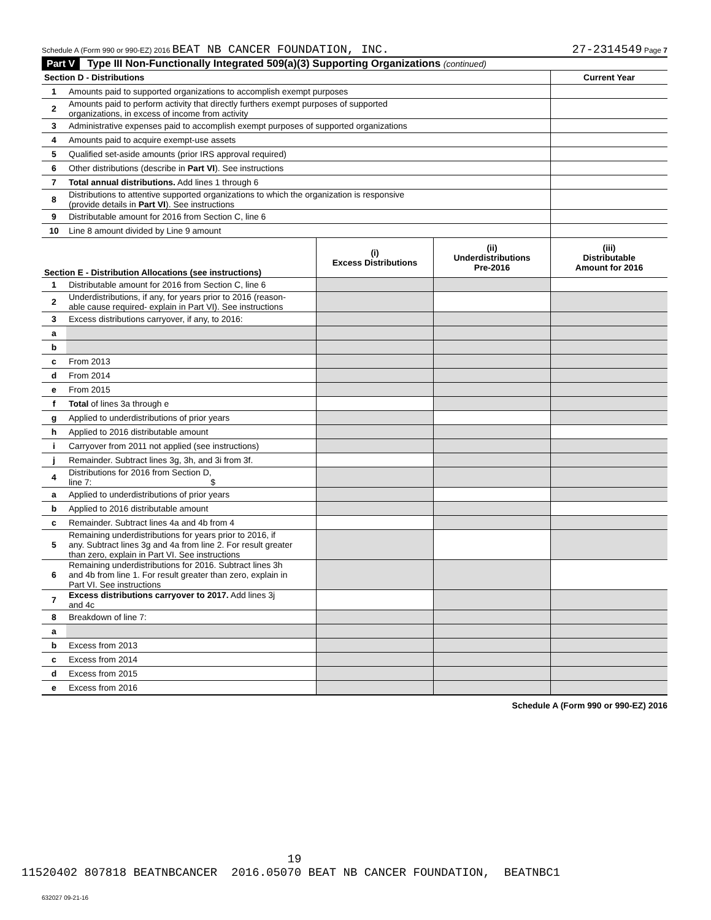Schedule A (Form 990 or 990-EZ) 2016 BEAT NB CANCER FOUNDATION, INC. 27-2314549 Page 7
Part V Type III Non-Functionally Integrated 509(a)(3) Supporting Organizations (continued)
| Section D - Distributions | | Current Year |
| --- | --- | --- |
| 1 | Amounts paid to supported organizations to accomplish exempt purposes | |
| 2 | Amounts paid to perform activity that directly furthers exempt purposes of supported organizations, in excess of income from activity | |
| 3 | Administrative expenses paid to accomplish exempt purposes of supported organizations | |
| 4 | Amounts paid to acquire exempt-use assets | |
| 5 | Qualified set-aside amounts (prior IRS approval required) | |
| 6 | Other distributions (describe in Part VI ). See instructions | |
| 7 | Total annual distributions. Add lines 1 through 6 | |
| 8 | Distributions to attentive supported organizations to which the organization is responsive (provide details in Part VI ). See instructions | |
| 9 | Distributable amount for 2016 from Section C, line 6 | |
| 10 | Line 8 amount divided by Line 9 amount | |
| Section E - Distribution Allocations (see instructions) | | (i) Excess Distributions | (ii) Underdistributions Pre-2016 | (iii) Distributable Amount for 2016 |
| --- | --- | --- | --- | --- |
| 1 | Distributable amount for 2016 from Section C, line 6 | | | |
| 2 | Underdistributions, if any, for years prior to 2016 (reason- able cause required- explain in Part VI). See instructions | | | |
| 3 | Excess distributions carryover, if any, to 2016: | | | |
| a | | | | |
| b | | | | |
| c | From 2013 | | | |
| d | From 2014 | | | |
| e | From 2015 | | | |
| f | Total of lines 3a through e | | | |
| g | Applied to underdistributions of prior years | | | |
| h | Applied to 2016 distributable amount | | | |
| i | Carryover from 2011 not applied (see instructions) | | | |
| j | Remainder. Subtract lines 3g, 3h, and 3i from 3f. | | | |
| 4 | Distributions for 2016 from Section D, line 7: $ | | | |
| a | Applied to underdistributions of prior years | | | |
| b | Applied to 2016 distributable amount | | | |
| c | Remainder. Subtract lines 4a and 4b from 4 | | | |
| 5 | Remaining underdistributions for years prior to 2016, if any. Subtract lines 3g and 4a from line 2. For result greater than zero, explain in Part VI. See instructions | | | |
| 6 | Remaining underdistributions for 2016. Subtract lines 3h and 4b from line 1. For result greater than zero, explain in Part VI. See instructions | | | |
| 7 | Excess distributions carryover to 2017. Add lines 3j and 4c | | | |
| 8 | Breakdown of line 7: | | | |
| a | | | | |
| b | Excess from 2013 | | | |
| c | Excess from 2014 | | | |
| d | Excess from 2015 | | | |
| e | Excess from 2016 | | | |
Schedule A (Form 990 or 990-EZ) 2016
632027 09-21-16
19
11520402 807818 BEATNBCANCER 2016.05070 BEAT NB CANCER FOUNDATION, BEATNBC1